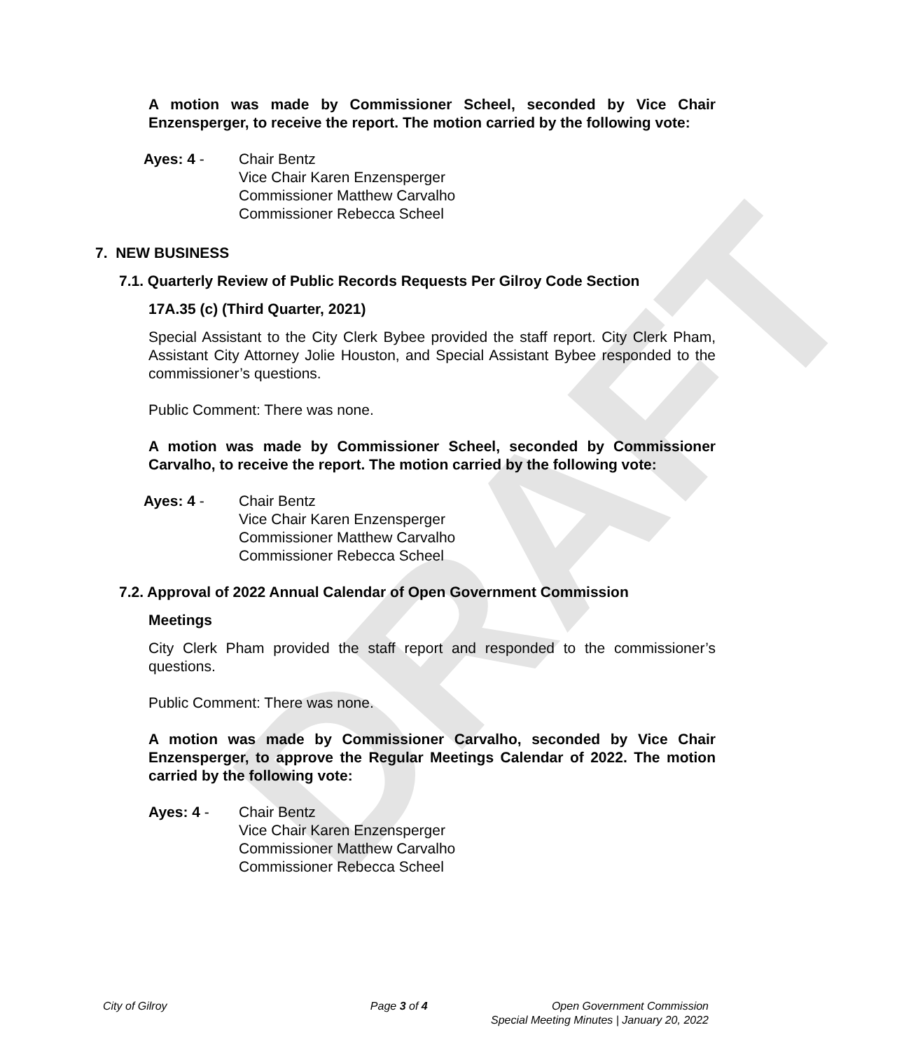DRAFT
A motion was made by Commissioner Scheel, seconded by Vice Chair Enzensperger, to receive the report. The motion carried by the following vote:
Ayes: 4 - Chair Bentz
Vice Chair Karen Enzensperger
Commissioner Matthew Carvalho
Commissioner Rebecca Scheel
7. NEW BUSINESS
7.1. Quarterly Review of Public Records Requests Per Gilroy Code Section
17A.35 (c) (Third Quarter, 2021)
Special Assistant to the City Clerk Bybee provided the staff report. City Clerk Pham, Assistant City Attorney Jolie Houston, and Special Assistant Bybee responded to the commissioner’s questions.
Public Comment: There was none.
A motion was made by Commissioner Scheel, seconded by Commissioner Carvalho, to receive the report. The motion carried by the following vote:
Ayes: 4 - Chair Bentz
Vice Chair Karen Enzensperger
Commissioner Matthew Carvalho
Commissioner Rebecca Scheel
7.2. Approval of 2022 Annual Calendar of Open Government Commission
Meetings
City Clerk Pham provided the staff report and responded to the commissioner’s questions.
Public Comment: There was none.
A motion was made by Commissioner Carvalho, seconded by Vice Chair Enzensperger, to approve the Regular Meetings Calendar of 2022. The motion carried by the following vote:
Ayes: 4 - Chair Bentz
Vice Chair Karen Enzensperger
Commissioner Matthew Carvalho
Commissioner Rebecca Scheel
City of Gilroy Page 3 of 4 Open Government Commission
Special Meeting Minutes | January 20, 2022